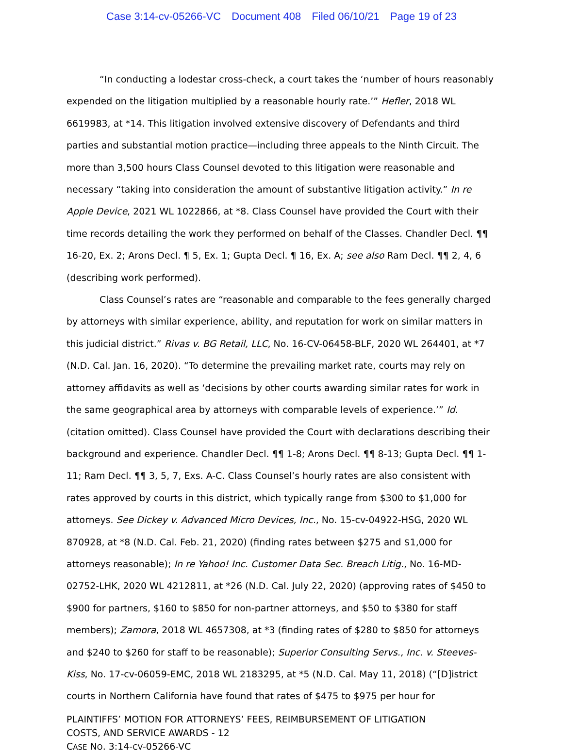Case 3:14-cv-05266-VC Document 408 Filed 06/10/21 Page 19 of 23
“In conducting a lodestar cross-check, a court takes the ‘number of hours reasonably expended on the litigation multiplied by a reasonable hourly rate.’” Hefler, 2018 WL 6619983, at *14. This litigation involved extensive discovery of Defendants and third parties and substantial motion practice—including three appeals to the Ninth Circuit. The more than 3,500 hours Class Counsel devoted to this litigation were reasonable and necessary “taking into consideration the amount of substantive litigation activity.” In re Apple Device, 2021 WL 1022866, at *8. Class Counsel have provided the Court with their time records detailing the work they performed on behalf of the Classes. Chandler Decl. ¶¶ 16-20, Ex. 2; Arons Decl. ¶ 5, Ex. 1; Gupta Decl. ¶ 16, Ex. A; see also Ram Decl. ¶¶ 2, 4, 6 (describing work performed).
Class Counsel’s rates are “reasonable and comparable to the fees generally charged by attorneys with similar experience, ability, and reputation for work on similar matters in this judicial district.” Rivas v. BG Retail, LLC, No. 16-CV-06458-BLF, 2020 WL 264401, at *7 (N.D. Cal. Jan. 16, 2020). “To determine the prevailing market rate, courts may rely on attorney affidavits as well as ‘decisions by other courts awarding similar rates for work in the same geographical area by attorneys with comparable levels of experience.’” Id. (citation omitted). Class Counsel have provided the Court with declarations describing their background and experience. Chandler Decl. ¶¶ 1-8; Arons Decl. ¶¶ 8-13; Gupta Decl. ¶¶ 1-11; Ram Decl. ¶¶ 3, 5, 7, Exs. A-C. Class Counsel’s hourly rates are also consistent with rates approved by courts in this district, which typically range from $300 to $1,000 for attorneys. See Dickey v. Advanced Micro Devices, Inc., No. 15-cv-04922-HSG, 2020 WL 870928, at *8 (N.D. Cal. Feb. 21, 2020) (finding rates between $275 and $1,000 for attorneys reasonable); In re Yahoo! Inc. Customer Data Sec. Breach Litig., No. 16-MD-02752-LHK, 2020 WL 4212811, at *26 (N.D. Cal. July 22, 2020) (approving rates of $450 to $900 for partners, $160 to $850 for non-partner attorneys, and $50 to $380 for staff members); Zamora, 2018 WL 4657308, at *3 (finding rates of $280 to $850 for attorneys and $240 to $260 for staff to be reasonable); Superior Consulting Servs., Inc. v. Steeves-Kiss, No. 17-cv-06059-EMC, 2018 WL 2183295, at *5 (N.D. Cal. May 11, 2018) (“[D]istrict courts in Northern California have found that rates of $475 to $975 per hour for
PLAINTIFFS’ MOTION FOR ATTORNEYS’ FEES, REIMBURSEMENT OF LITIGATION
COSTS, AND SERVICE AWARDS - 12
CASE NO. 3:14-CV-05266-VC